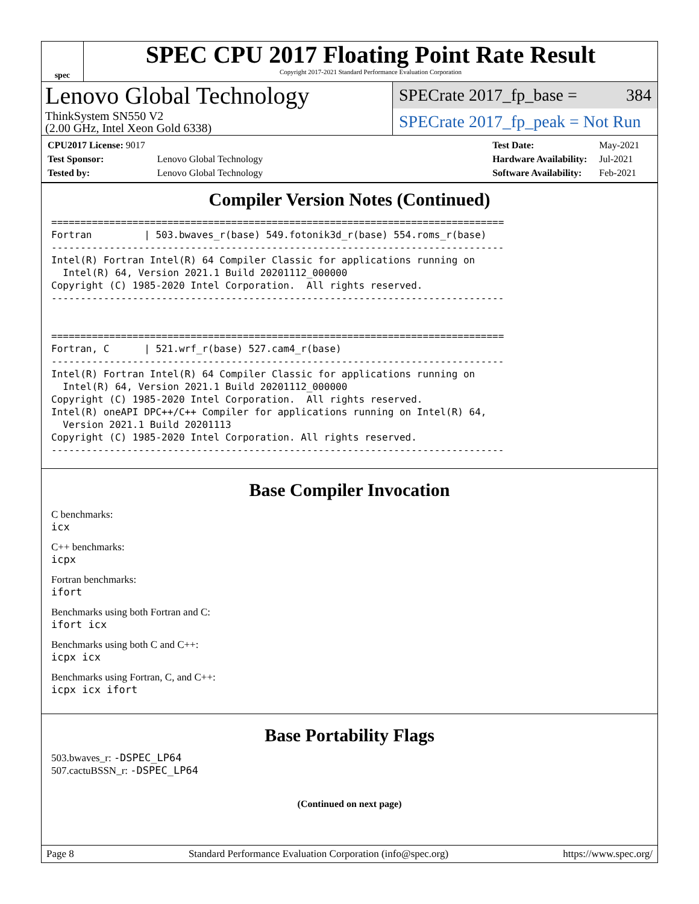spec
SPEC CPU 2017 Floating Point Rate Result
Copyright 2017-2021 Standard Performance Evaluation Corporation
Lenovo Global Technology
ThinkSystem SN550 V2
(2.00 GHz, Intel Xeon Gold 6338)
SPECrate 2017_fp_base = 384
SPECrate 2017_fp_peak = Not Run
| CPU2017 License: 9017 | |
| Test Sponsor: | Lenovo Global Technology |
| Tested by: | Lenovo Global Technology |
| Test Date: | May-2021 |
| Hardware Availability: | Jul-2021 |
| Software Availability: | Feb-2021 |
Compiler Version Notes (Continued)
==============================================================================
Fortran         | 503.bwaves_r(base) 549.fotonik3d_r(base) 554.roms_r(base)
------------------------------------------------------------------------------
Intel(R) Fortran Intel(R) 64 Compiler Classic for applications running on
  Intel(R) 64, Version 2021.1 Build 20201112_000000
Copyright (C) 1985-2020 Intel Corporation.  All rights reserved.
------------------------------------------------------------------------------


==============================================================================
Fortran, C      | 521.wrf_r(base) 527.cam4_r(base)
------------------------------------------------------------------------------
Intel(R) Fortran Intel(R) 64 Compiler Classic for applications running on
  Intel(R) 64, Version 2021.1 Build 20201112_000000
Copyright (C) 1985-2020 Intel Corporation.  All rights reserved.
Intel(R) oneAPI DPC++/C++ Compiler for applications running on Intel(R) 64,
  Version 2021.1 Build 20201113
Copyright (C) 1985-2020 Intel Corporation. All rights reserved.
------------------------------------------------------------------------------
Base Compiler Invocation
C benchmarks:
icx
C++ benchmarks:
icpx
Fortran benchmarks:
ifort
Benchmarks using both Fortran and C:
ifort icx
Benchmarks using both C and C++:
icpx icx
Benchmarks using Fortran, C, and C++:
icpx icx ifort
Base Portability Flags
503.bwaves_r: -DSPEC_LP64
507.cactuBSSN_r: -DSPEC_LP64
(Continued on next page)
Page 8 Standard Performance Evaluation Corporation (info@spec.org) https://www.spec.org/